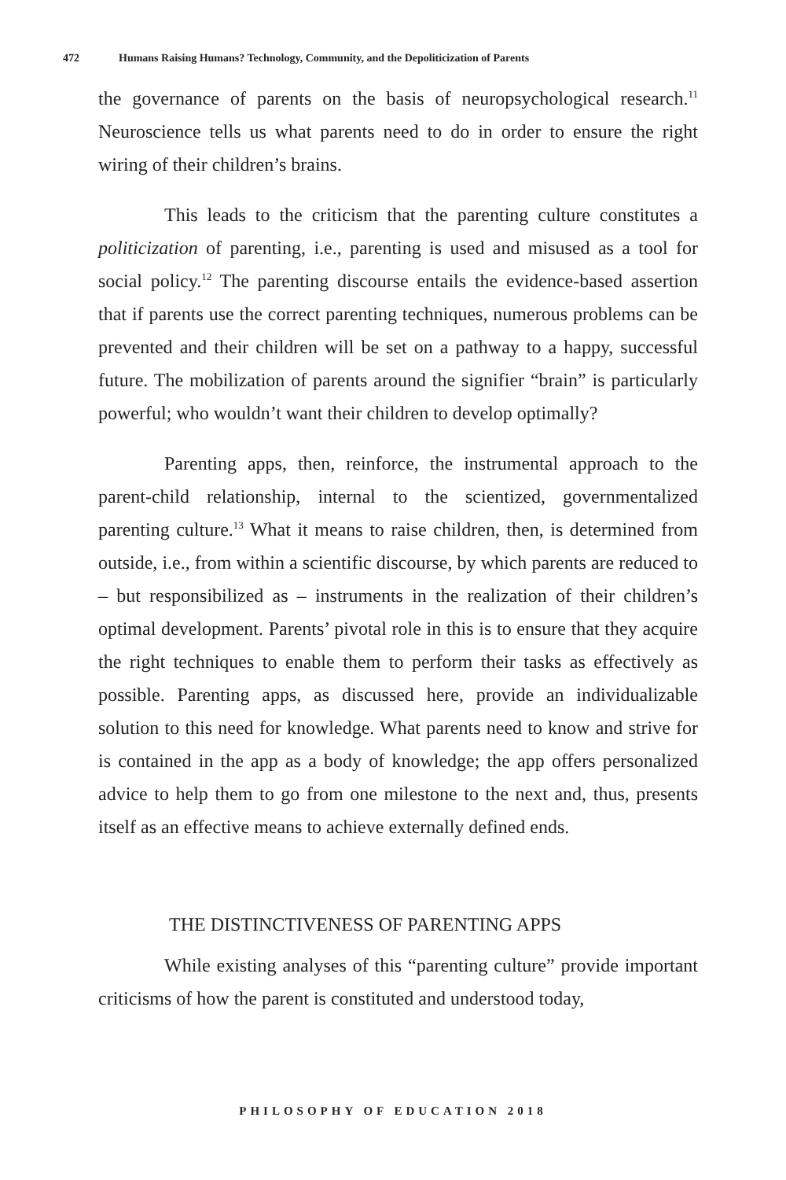472 Humans Raising Humans? Technology, Community, and the Depoliticization of Parents
the governance of parents on the basis of neuropsychological research.<sup>11</sup> Neuroscience tells us what parents need to do in order to ensure the right wiring of their children’s brains.
This leads to the criticism that the parenting culture constitutes a politicization of parenting, i.e., parenting is used and misused as a tool for social policy.<sup>12</sup> The parenting discourse entails the evidence-based assertion that if parents use the correct parenting techniques, numerous problems can be prevented and their children will be set on a pathway to a happy, successful future. The mobilization of parents around the signifier “brain” is particularly powerful; who wouldn’t want their children to develop optimally?
Parenting apps, then, reinforce, the instrumental approach to the parent-child relationship, internal to the scientized, governmentalized parenting culture.<sup>13</sup> What it means to raise children, then, is determined from outside, i.e., from within a scientific discourse, by which parents are reduced to – but responsibilized as – instruments in the realization of their children’s optimal development. Parents’ pivotal role in this is to ensure that they acquire the right techniques to enable them to perform their tasks as effectively as possible. Parenting apps, as discussed here, provide an individualizable solution to this need for knowledge. What parents need to know and strive for is contained in the app as a body of knowledge; the app offers personalized advice to help them to go from one milestone to the next and, thus, presents itself as an effective means to achieve externally defined ends.
THE DISTINCTIVENESS OF PARENTING APPS
While existing analyses of this “parenting culture” provide important criticisms of how the parent is constituted and understood today,
PHILOSOPHY OF EDUCATION 2018